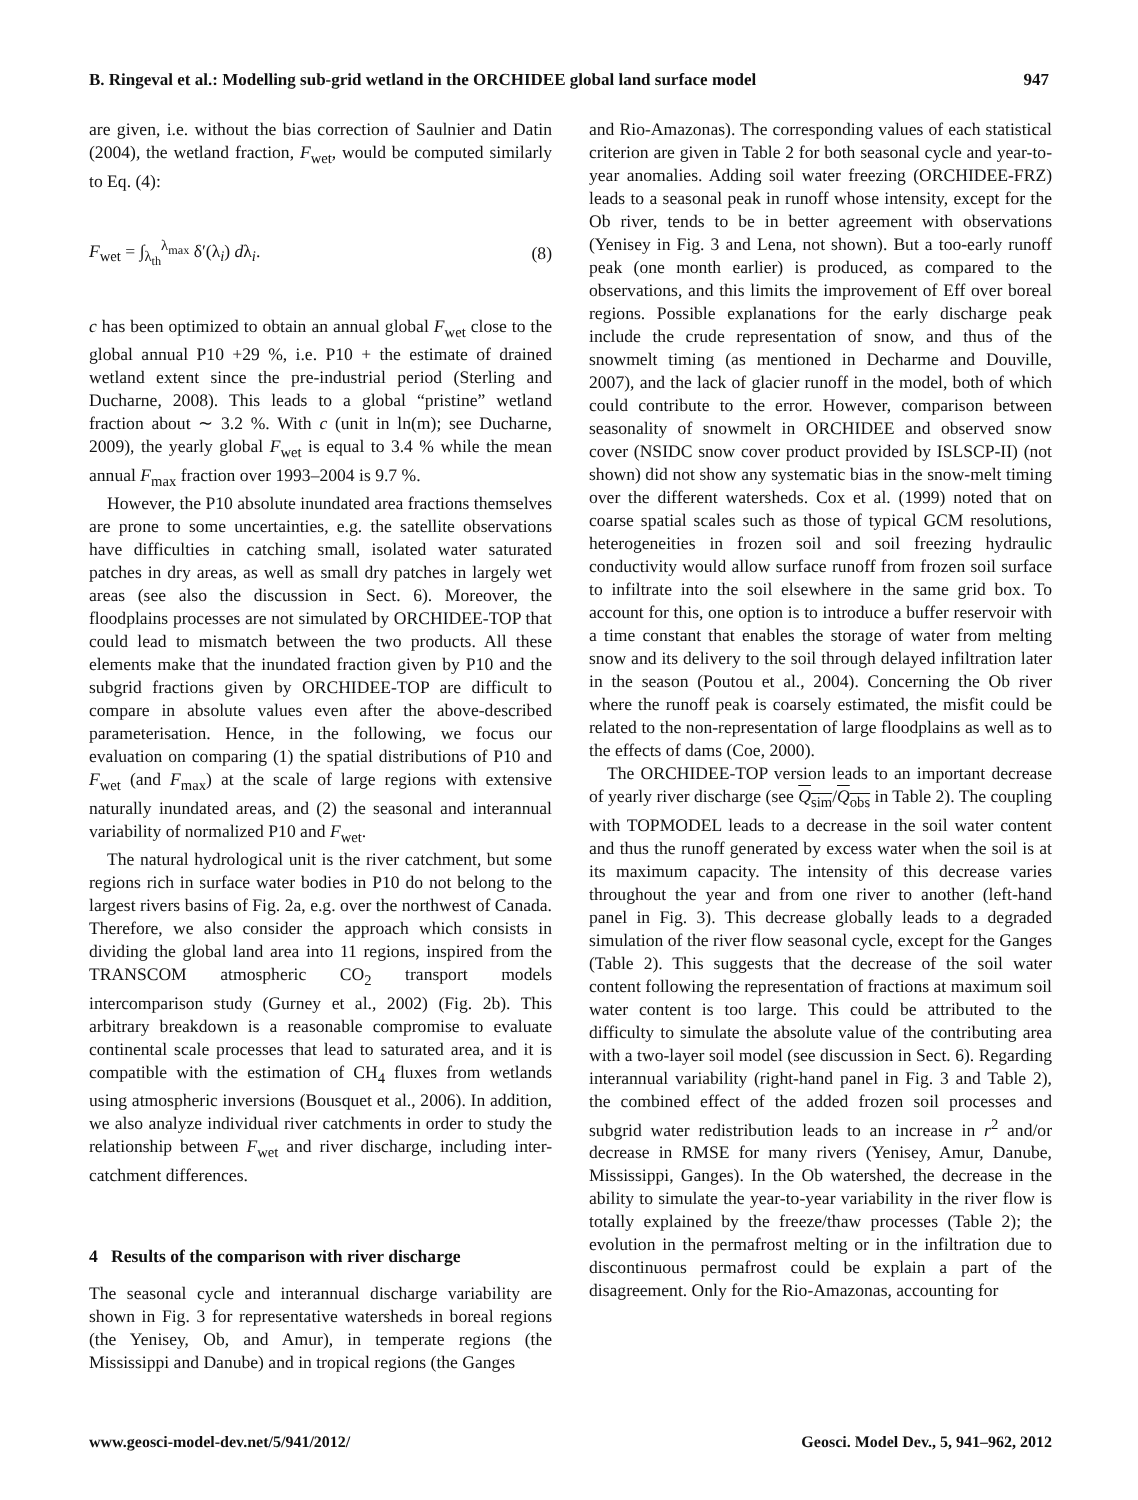B. Ringeval et al.: Modelling sub-grid wetland in the ORCHIDEE global land surface model 947
are given, i.e. without the bias correction of Saulnier and Datin (2004), the wetland fraction, F<sub>wet</sub>, would be computed similarly to Eq. (4):
F<sub>wet</sub> = ∫<sub>λ<sub>th</sub></sub><sup>λ<sub>max</sub></sup> δ′(λ<sub>i</sub>) dλ<sub>i</sub>. (8)
c has been optimized to obtain an annual global F<sub>wet</sub> close to the global annual P10 +29 %, i.e. P10 + the estimate of drained wetland extent since the pre-industrial period (Sterling and Ducharne, 2008). This leads to a global “pristine” wetland fraction about ∼ 3.2 %. With c (unit in ln(m); see Ducharne, 2009), the yearly global F<sub>wet</sub> is equal to 3.4 % while the mean annual F<sub>max</sub> fraction over 1993–2004 is 9.7 %.
However, the P10 absolute inundated area fractions themselves are prone to some uncertainties, e.g. the satellite observations have difficulties in catching small, isolated water saturated patches in dry areas, as well as small dry patches in largely wet areas (see also the discussion in Sect. 6). Moreover, the floodplains processes are not simulated by ORCHIDEE-TOP that could lead to mismatch between the two products. All these elements make that the inundated fraction given by P10 and the subgrid fractions given by ORCHIDEE-TOP are difficult to compare in absolute values even after the above-described parameterisation. Hence, in the following, we focus our evaluation on comparing (1) the spatial distributions of P10 and F<sub>wet</sub> (and F<sub>max</sub>) at the scale of large regions with extensive naturally inundated areas, and (2) the seasonal and interannual variability of normalized P10 and F<sub>wet</sub>.
The natural hydrological unit is the river catchment, but some regions rich in surface water bodies in P10 do not belong to the largest rivers basins of Fig. 2a, e.g. over the northwest of Canada. Therefore, we also consider the approach which consists in dividing the global land area into 11 regions, inspired from the TRANSCOM atmospheric CO<sub>2</sub> transport models intercomparison study (Gurney et al., 2002) (Fig. 2b). This arbitrary breakdown is a reasonable compromise to evaluate continental scale processes that lead to saturated area, and it is compatible with the estimation of CH<sub>4</sub> fluxes from wetlands using atmospheric inversions (Bousquet et al., 2006). In addition, we also analyze individual river catchments in order to study the relationship between F<sub>wet</sub> and river discharge, including inter-catchment differences.
4 Results of the comparison with river discharge
The seasonal cycle and interannual discharge variability are shown in Fig. 3 for representative watersheds in boreal regions (the Yenisey, Ob, and Amur), in temperate regions (the Mississippi and Danube) and in tropical regions (the Ganges
and Rio-Amazonas). The corresponding values of each statistical criterion are given in Table 2 for both seasonal cycle and year-to-year anomalies. Adding soil water freezing (ORCHIDEE-FRZ) leads to a seasonal peak in runoff whose intensity, except for the Ob river, tends to be in better agreement with observations (Yenisey in Fig. 3 and Lena, not shown). But a too-early runoff peak (one month earlier) is produced, as compared to the observations, and this limits the improvement of Eff over boreal regions. Possible explanations for the early discharge peak include the crude representation of snow, and thus of the snowmelt timing (as mentioned in Decharme and Douville, 2007), and the lack of glacier runoff in the model, both of which could contribute to the error. However, comparison between seasonality of snowmelt in ORCHIDEE and observed snow cover (NSIDC snow cover product provided by ISLSCP-II) (not shown) did not show any systematic bias in the snow-melt timing over the different watersheds. Cox et al. (1999) noted that on coarse spatial scales such as those of typical GCM resolutions, heterogeneities in frozen soil and soil freezing hydraulic conductivity would allow surface runoff from frozen soil surface to infiltrate into the soil elsewhere in the same grid box. To account for this, one option is to introduce a buffer reservoir with a time constant that enables the storage of water from melting snow and its delivery to the soil through delayed infiltration later in the season (Poutou et al., 2004). Concerning the Ob river where the runoff peak is coarsely estimated, the misfit could be related to the non-representation of large floodplains as well as to the effects of dams (Coe, 2000).
The ORCHIDEE-TOP version leads to an important decrease of yearly river discharge (see Q<sub>sim</sub>/Q<sub>obs</sub> in Table 2). The coupling with TOPMODEL leads to a decrease in the soil water content and thus the runoff generated by excess water when the soil is at its maximum capacity. The intensity of this decrease varies throughout the year and from one river to another (left-hand panel in Fig. 3). This decrease globally leads to a degraded simulation of the river flow seasonal cycle, except for the Ganges (Table 2). This suggests that the decrease of the soil water content following the representation of fractions at maximum soil water content is too large. This could be attributed to the difficulty to simulate the absolute value of the contributing area with a two-layer soil model (see discussion in Sect. 6). Regarding interannual variability (right-hand panel in Fig. 3 and Table 2), the combined effect of the added frozen soil processes and subgrid water redistribution leads to an increase in r<sup>2</sup> and/or decrease in RMSE for many rivers (Yenisey, Amur, Danube, Mississippi, Ganges). In the Ob watershed, the decrease in the ability to simulate the year-to-year variability in the river flow is totally explained by the freeze/thaw processes (Table 2); the evolution in the permafrost melting or in the infiltration due to discontinuous permafrost could be explain a part of the disagreement. Only for the Rio-Amazonas, accounting for
www.geosci-model-dev.net/5/941/2012/ Geosci. Model Dev., 5, 941–962, 2012